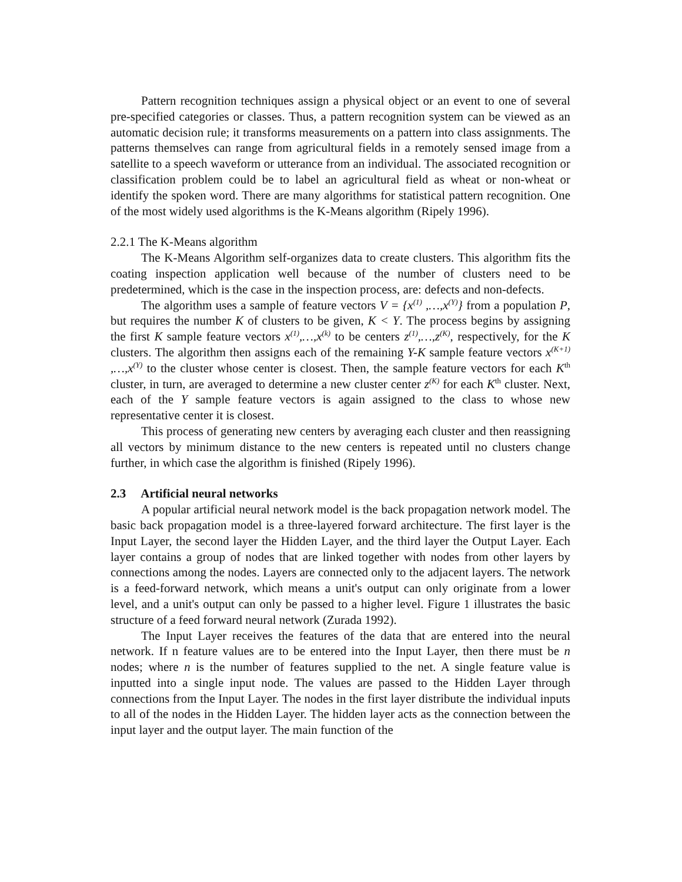Pattern recognition techniques assign a physical object or an event to one of several pre-specified categories or classes. Thus, a pattern recognition system can be viewed as an automatic decision rule; it transforms measurements on a pattern into class assignments. The patterns themselves can range from agricultural fields in a remotely sensed image from a satellite to a speech waveform or utterance from an individual. The associated recognition or classification problem could be to label an agricultural field as wheat or non-wheat or identify the spoken word. There are many algorithms for statistical pattern recognition. One of the most widely used algorithms is the K-Means algorithm (Ripely 1996).
2.2.1 The K-Means algorithm
The K-Means Algorithm self-organizes data to create clusters. This algorithm fits the coating inspection application well because of the number of clusters need to be predetermined, which is the case in the inspection process, are: defects and non-defects.
The algorithm uses a sample of feature vectors V = {x<sup>(1)</sup> ,…,x<sup>(Y)</sup>} from a population P, but requires the number K of clusters to be given, K < Y. The process begins by assigning the first K sample feature vectors x<sup>(1)</sup>,…,x<sup>(k)</sup> to be centers z<sup>(1)</sup>,…,z<sup>(K)</sup>, respectively, for the K clusters. The algorithm then assigns each of the remaining Y-K sample feature vectors x<sup>(K+1)</sup> ,…,x<sup>(Y)</sup> to the cluster whose center is closest. Then, the sample feature vectors for each K<sup>th</sup> cluster, in turn, are averaged to determine a new cluster center z<sup>(K)</sup> for each K<sup>th</sup> cluster. Next, each of the Y sample feature vectors is again assigned to the class to whose new representative center it is closest.
This process of generating new centers by averaging each cluster and then reassigning all vectors by minimum distance to the new centers is repeated until no clusters change further, in which case the algorithm is finished (Ripely 1996).
2.3 Artificial neural networks
A popular artificial neural network model is the back propagation network model. The basic back propagation model is a three-layered forward architecture. The first layer is the Input Layer, the second layer the Hidden Layer, and the third layer the Output Layer. Each layer contains a group of nodes that are linked together with nodes from other layers by connections among the nodes. Layers are connected only to the adjacent layers. The network is a feed-forward network, which means a unit's output can only originate from a lower level, and a unit's output can only be passed to a higher level. Figure 1 illustrates the basic structure of a feed forward neural network (Zurada 1992).
The Input Layer receives the features of the data that are entered into the neural network. If n feature values are to be entered into the Input Layer, then there must be n nodes; where n is the number of features supplied to the net. A single feature value is inputted into a single input node. The values are passed to the Hidden Layer through connections from the Input Layer. The nodes in the first layer distribute the individual inputs to all of the nodes in the Hidden Layer. The hidden layer acts as the connection between the input layer and the output layer. The main function of the